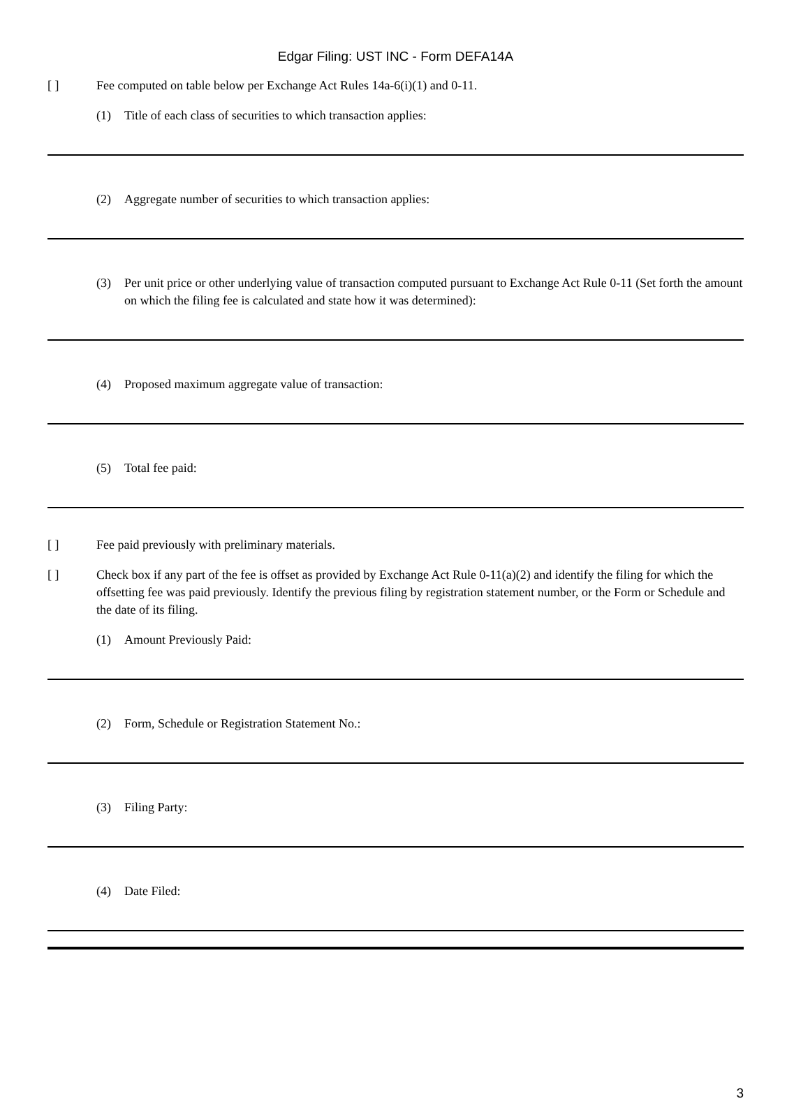Edgar Filing: UST INC - Form DEFA14A
[ ] Fee computed on table below per Exchange Act Rules 14a-6(i)(1) and 0-11.
(1) Title of each class of securities to which transaction applies:
(2) Aggregate number of securities to which transaction applies:
(3) Per unit price or other underlying value of transaction computed pursuant to Exchange Act Rule 0-11 (Set forth the amount on which the filing fee is calculated and state how it was determined):
(4) Proposed maximum aggregate value of transaction:
(5) Total fee paid:
[ ] Fee paid previously with preliminary materials.
[ ] Check box if any part of the fee is offset as provided by Exchange Act Rule 0-11(a)(2) and identify the filing for which the offsetting fee was paid previously. Identify the previous filing by registration statement number, or the Form or Schedule and the date of its filing.
(1) Amount Previously Paid:
(2) Form, Schedule or Registration Statement No.:
(3) Filing Party:
(4) Date Filed:
3